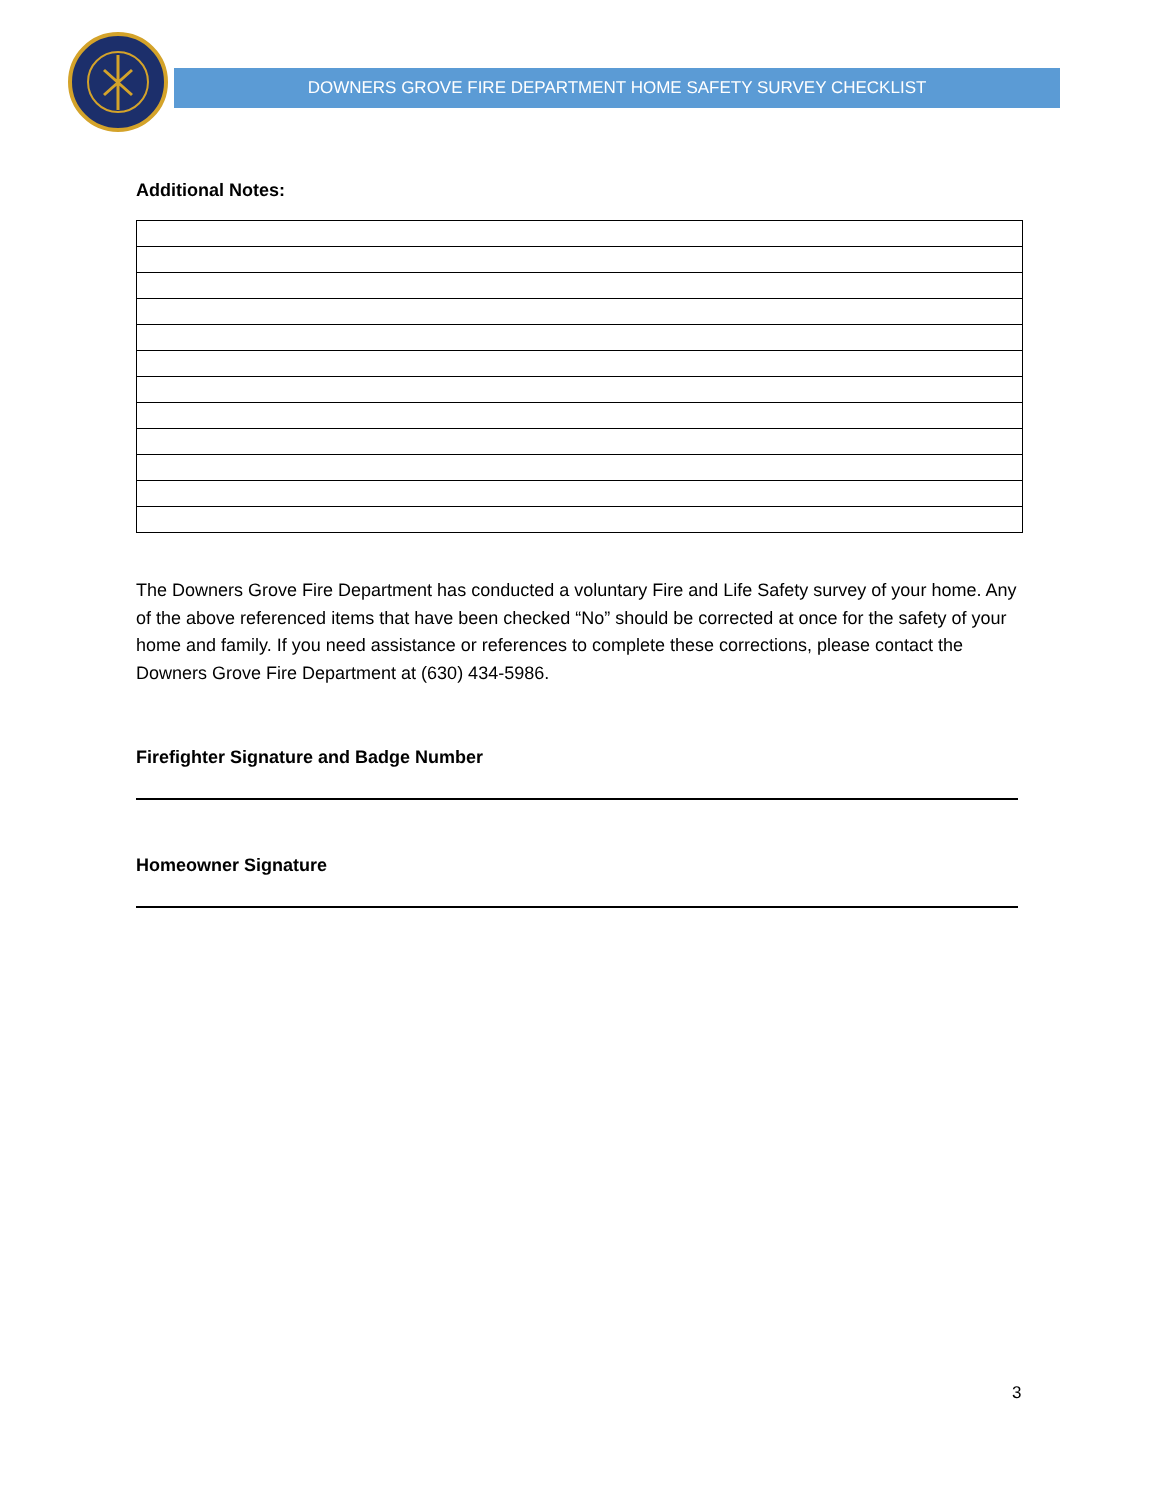DOWNERS GROVE FIRE DEPARTMENT HOME SAFETY SURVEY CHECKLIST
Additional Notes:
The Downers Grove Fire Department has conducted a voluntary Fire and Life Safety survey of your home. Any of the above referenced items that have been checked “No” should be corrected at once for the safety of your home and family. If you need assistance or references to complete these corrections, please contact the Downers Grove Fire Department at (630) 434-5986.
Firefighter Signature and Badge Number
Homeowner Signature
3